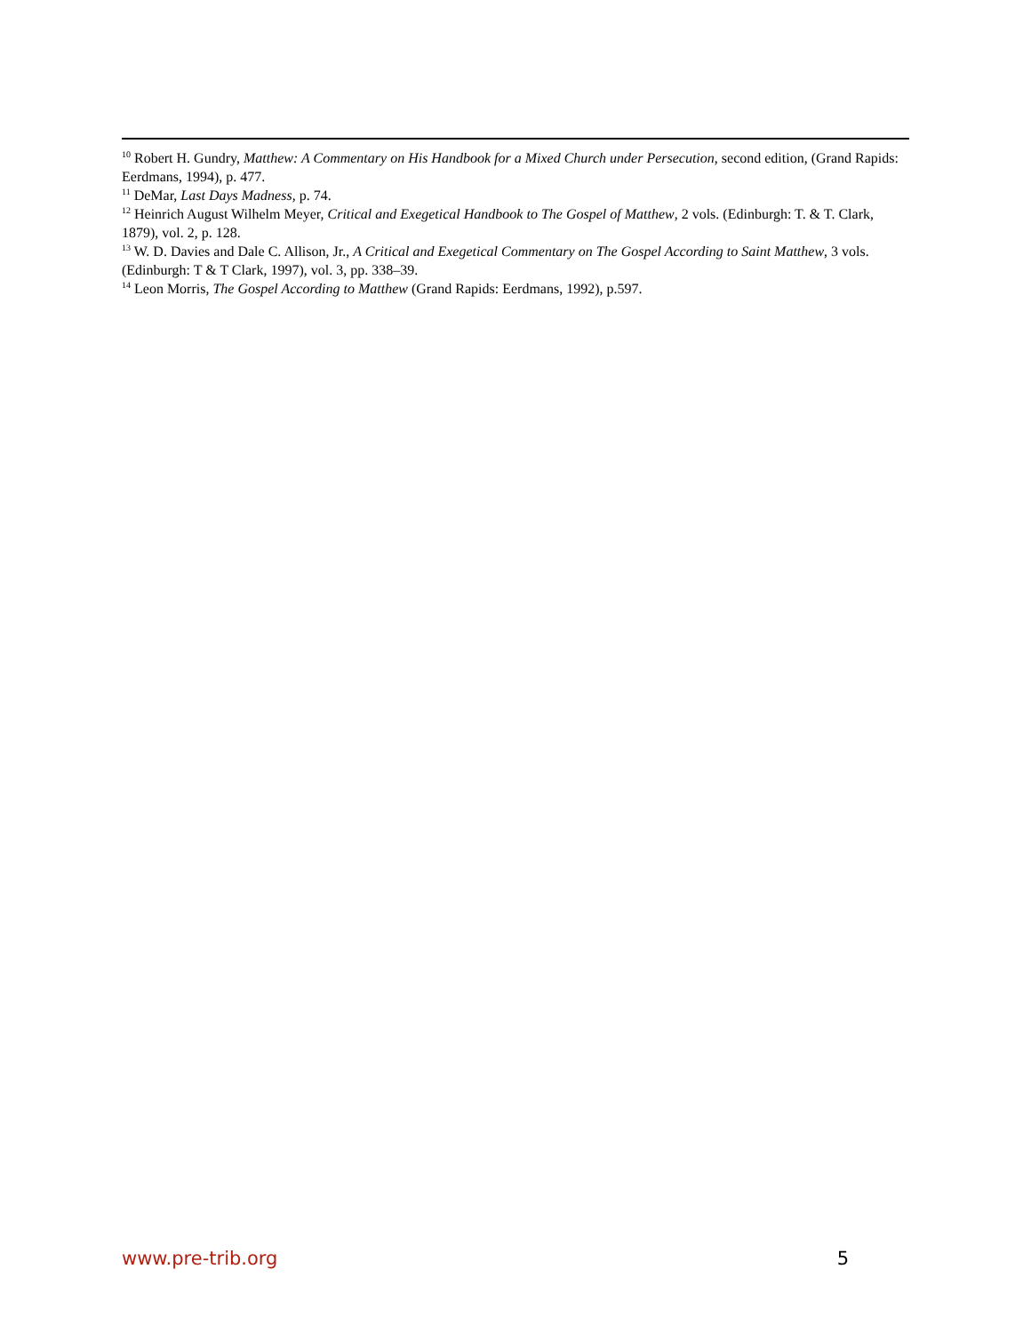<sup>10</sup> Robert H. Gundry, Matthew: A Commentary on His Handbook for a Mixed Church under Persecution, second edition, (Grand Rapids: Eerdmans, 1994), p. 477.
<sup>11</sup> DeMar, Last Days Madness, p. 74.
<sup>12</sup> Heinrich August Wilhelm Meyer, Critical and Exegetical Handbook to The Gospel of Matthew, 2 vols. (Edinburgh: T. & T. Clark, 1879), vol. 2, p. 128.
<sup>13</sup> W. D. Davies and Dale C. Allison, Jr., A Critical and Exegetical Commentary on The Gospel According to Saint Matthew, 3 vols. (Edinburgh: T & T Clark, 1997), vol. 3, pp. 338–39.
<sup>14</sup> Leon Morris, The Gospel According to Matthew (Grand Rapids: Eerdmans, 1992), p.597.
www.pre-trib.org 5